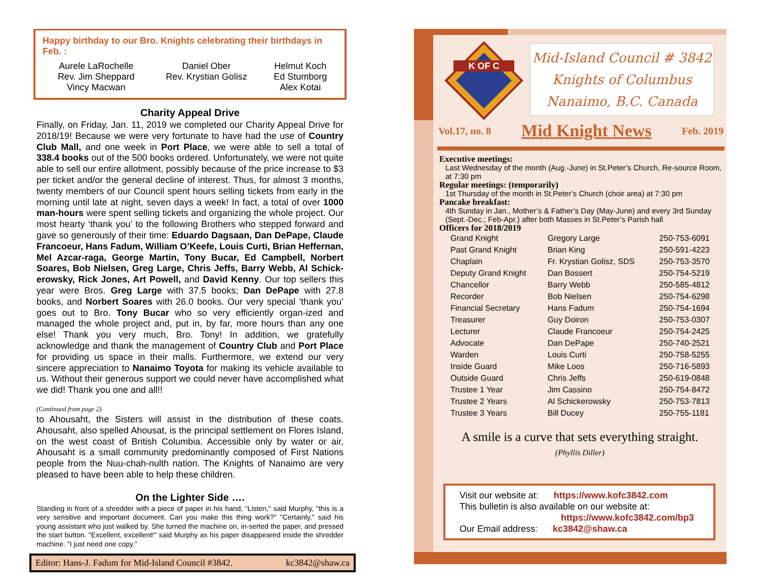Happy birthday to our Bro. Knights celebrating their birthdays in Feb. :
| Aurele LaRochelle | Daniel Ober | Helmut Koch |
| Rev. Jim Sheppard | Rev. Krystian Golisz | Ed Stumborg |
| Vincy Macwan | | Alex Kotai |
Charity Appeal Drive
Finally, on Friday, Jan. 11, 2019 we completed our Charity Appeal Drive for 2018/19! Because we were very fortunate to have had the use of Country Club Mall, and one week in Port Place, we were able to sell a total of 338.4 books out of the 500 books ordered. Unfortunately, we were not quite able to sell our entire allotment, possibly because of the price increase to $3 per ticket and/or the general decline of interest. Thus, for almost 3 months, twenty members of our Council spent hours selling tickets from early in the morning until late at night, seven days a week! In fact, a total of over 1000 man-hours were spent selling tickets and organizing the whole project. Our most hearty ‘thank you’ to the following Brothers who stepped forward and gave so generously of their time: Eduardo Dagsaan, Dan DePape, Claude Francoeur, Hans Fadum, William O’Keefe, Louis Curti, Brian Heffernan, Mel Azcar-raga, George Martin, Tony Bucar, Ed Campbell, Norbert Soares, Bob Nielsen, Greg Large, Chris Jeffs, Barry Webb, Al Schick-erowsky, Rick Jones, Art Powell, and David Kenny. Our top sellers this year were Bros. Greg Large with 37.5 books; Dan DePape with 27.8 books, and Norbert Soares with 26.0 books. Our very special ’thank you’ goes out to Bro. Tony Bucar who so very efficiently organ-ized and managed the whole project and, put in, by far, more hours than any one else! Thank you very much, Bro. Tony! In addition, we gratefully acknowledge and thank the management of Country Club and Port Place for providing us space in their malls. Furthermore, we extend our very sincere appreciation to Nanaimo Toyota for making its vehicle available to us. Without their generous support we could never have accomplished what we did! Thank you one and all!!
(Continued from page 2)
to Ahousaht, the Sisters will assist in the distribution of these coats. Ahousaht, also spelled Ahousat, is the principal settlement on Flores Island, on the west coast of British Columbia. Accessible only by water or air, Ahousaht is a small community predominantly composed of First Nations people from the Nuu-chah-nulth nation. The Knights of Nanaimo are very pleased to have been able to help these children.
On the Lighter Side ….
Standing in front of a shredder with a piece of paper in his hand, “Listen," said Murphy, "this is a very sensitive and important document. Can you make this thing work?" "Certainly," said his young assistant who just walked by. She turned the machine on, in-serted the paper, and pressed the start button. "Excellent, excellent!" said Murphy as his paper disappeared inside the shredder machine. "I just need one copy."
Editor: Hans-J. Fadum for Mid-Island Council #3842. kc3842@shaw.ca
K OF C
Mid-Island Council # 3842
Knights of Columbus
Nanaimo, B.C. Canada
Vol.17, no. 8 Mid Knight News Feb. 2019
Executive meetings:
Last Wednesday of the month (Aug.-June) in St.Peter’s Church, Re-source Room, at 7:30 pm
Regular meetings: (temporarily)
1st Thursday of the month in St.Peter’s Church (choir area) at 7:30 pm
Pancake breakfast:
4th Sunday in Jan., Mother’s & Father’s Day (May-June) and every 3rd Sunday (Sept.-Dec.; Feb-Apr.) after both Masses in St.Peter’s Parish hall
Officers for 2018/2019
| Grand Knight | Gregory Large | 250-753-6091 |
| Past Grand Knight | Brian King | 250-591-4223 |
| Chaplain | Fr. Krystian Golisz, SDS | 250-753-3570 |
| Deputy Grand Knight | Dan Bossert | 250-754-5219 |
| Chancellor | Barry Webb | 250-585-4812 |
| Recorder | Bob Nielsen | 250-754-6298 |
| Financial Secretary | Hans Fadum | 250-754-1694 |
| Treasurer | Guy Doiron | 250-753-0307 |
| Lecturer | Claude Francoeur | 250-754-2425 |
| Advocate | Dan DePape | 250-740-2521 |
| Warden | Louis Curti | 250-758-5255 |
| Inside Guard | Mike Loos | 250-716-5893 |
| Outside Guard | Chris Jeffs | 250-619-0848 |
| Trustee 1 Year | Jim Cassino | 250-754-8472 |
| Trustee 2 Years | Al Schickerowsky | 250-753-7813 |
| Trustee 3 Years | Bill Ducey | 250-755-1181 |
A smile is a curve that sets everything straight.
(Phyllis Diller)
Visit our website at: https://www.kofc3842.com
This bulletin is also available on our website at:
https://www.kofc3842.com/bp3
Our Email address: kc3842@shaw.ca